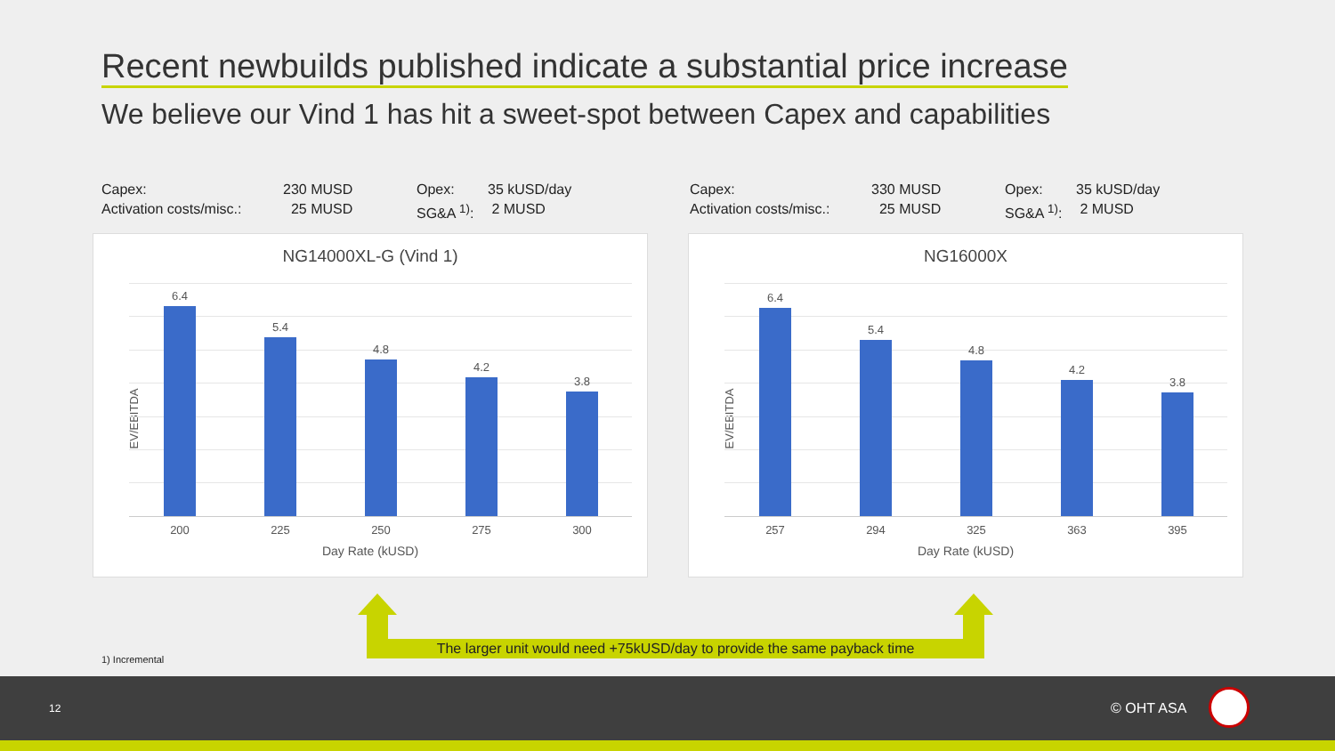Recent newbuilds published indicate a substantial price increase
We believe our Vind 1 has hit a sweet-spot between Capex and capabilities
Capex: 230 MUSD Opex: 35 kUSD/day Activation costs/misc.: 25 MUSD SG&A <sup>1)</sup>: 2 MUSD
Capex: 330 MUSD Opex: 35 kUSD/day Activation costs/misc.: 25 MUSD SG&A <sup>1)</sup>: 2 MUSD
NG14000XL-G (Vind 1)
EV/EBITDA
6.4
5.4
4.8
4.2
3.8
200 225 250 275 300
Day Rate (kUSD)
NG16000X
EV/EBITDA
6.4
5.4
4.8
4.2
3.8
257 294 325 363 395
Day Rate (kUSD)
The larger unit would need +75kUSD/day to provide the same payback time
1) Incremental
12 © OHT ASA